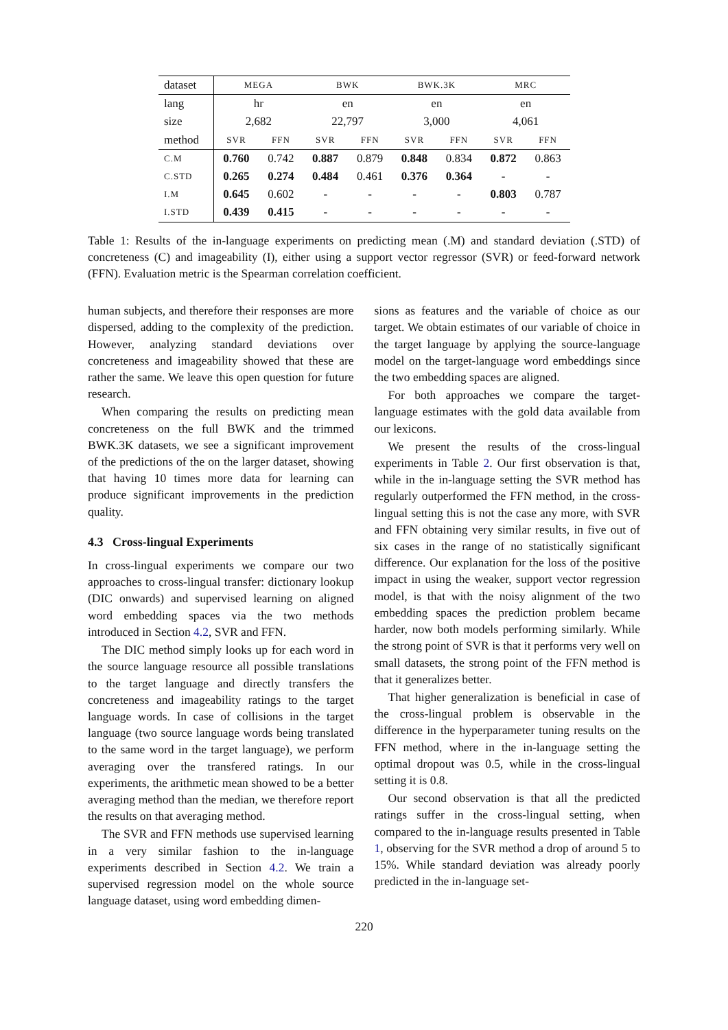| dataset | MEGA | | BWK | | BWK.3K | | MRC | |
| --- | --- | --- | --- | --- | --- | --- | --- | --- |
| lang | hr | | en | | en | | en | |
| size | 2,682 | | 22,797 | | 3,000 | | 4,061 | |
| method | SVR | FFN | SVR | FFN | SVR | FFN | SVR | FFN |
| C.M | 0.760 | 0.742 | 0.887 | 0.879 | 0.848 | 0.834 | 0.872 | 0.863 |
| C.STD | 0.265 | 0.274 | 0.484 | 0.461 | 0.376 | 0.364 | - | - |
| I.M | 0.645 | 0.602 | - | - | - | - | 0.803 | 0.787 |
| I.STD | 0.439 | 0.415 | - | - | - | - | - | - |
Table 1: Results of the in-language experiments on predicting mean (.M) and standard deviation (.STD) of concreteness (C) and imageability (I), either using a support vector regressor (SVR) or feed-forward network (FFN). Evaluation metric is the Spearman correlation coefficient.
human subjects, and therefore their responses are more dispersed, adding to the complexity of the prediction. However, analyzing standard deviations over concreteness and imageability showed that these are rather the same. We leave this open question for future research.
When comparing the results on predicting mean concreteness on the full BWK and the trimmed BWK.3K datasets, we see a significant improvement of the predictions of the on the larger dataset, showing that having 10 times more data for learning can produce significant improvements in the prediction quality.
4.3 Cross-lingual Experiments
In cross-lingual experiments we compare our two approaches to cross-lingual transfer: dictionary lookup (DIC onwards) and supervised learning on aligned word embedding spaces via the two methods introduced in Section 4.2, SVR and FFN.
The DIC method simply looks up for each word in the source language resource all possible translations to the target language and directly transfers the concreteness and imageability ratings to the target language words. In case of collisions in the target language (two source language words being translated to the same word in the target language), we perform averaging over the transfered ratings. In our experiments, the arithmetic mean showed to be a better averaging method than the median, we therefore report the results on that averaging method.
The SVR and FFN methods use supervised learning in a very similar fashion to the in-language experiments described in Section 4.2. We train a supervised regression model on the whole source language dataset, using word embedding dimen-
sions as features and the variable of choice as our target. We obtain estimates of our variable of choice in the target language by applying the source-language model on the target-language word embeddings since the two embedding spaces are aligned.
For both approaches we compare the target-language estimates with the gold data available from our lexicons.
We present the results of the cross-lingual experiments in Table 2. Our first observation is that, while in the in-language setting the SVR method has regularly outperformed the FFN method, in the cross-lingual setting this is not the case any more, with SVR and FFN obtaining very similar results, in five out of six cases in the range of no statistically significant difference. Our explanation for the loss of the positive impact in using the weaker, support vector regression model, is that with the noisy alignment of the two embedding spaces the prediction problem became harder, now both models performing similarly. While the strong point of SVR is that it performs very well on small datasets, the strong point of the FFN method is that it generalizes better.
That higher generalization is beneficial in case of the cross-lingual problem is observable in the difference in the hyperparameter tuning results on the FFN method, where in the in-language setting the optimal dropout was 0.5, while in the cross-lingual setting it is 0.8.
Our second observation is that all the predicted ratings suffer in the cross-lingual setting, when compared to the in-language results presented in Table 1, observing for the SVR method a drop of around 5 to 15%. While standard deviation was already poorly predicted in the in-language set-
220